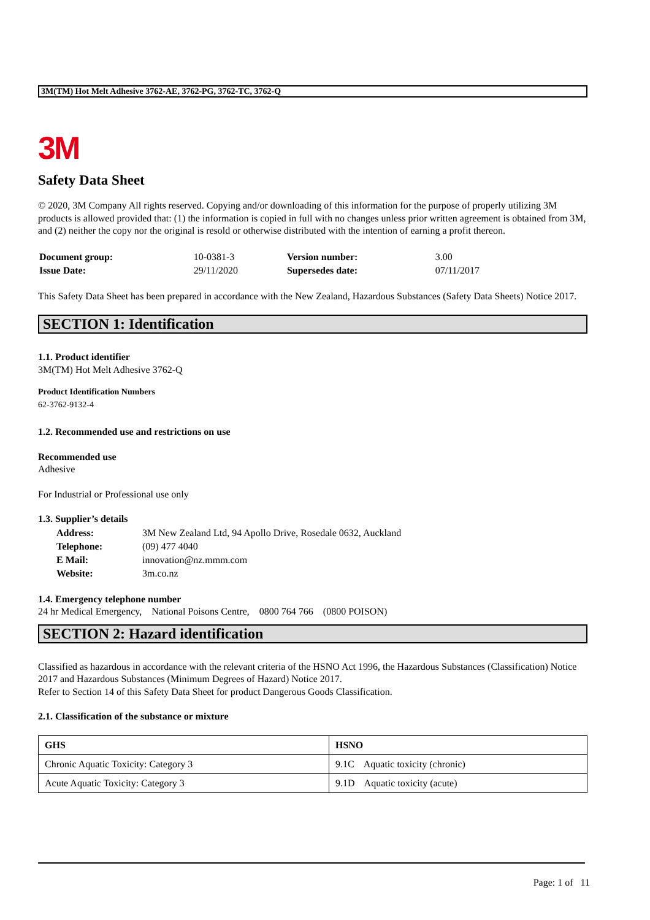3M(TM) Hot Melt Adhesive 3762-AE, 3762-PG, 3762-TC, 3762-Q
3M
Safety Data Sheet
© 2020, 3M Company All rights reserved. Copying and/or downloading of this information for the purpose of properly utilizing 3M products is allowed provided that: (1) the information is copied in full with no changes unless prior written agreement is obtained from 3M, and (2) neither the copy nor the original is resold or otherwise distributed with the intention of earning a profit thereon.
| Document group: | 10-0381-3 | Version number: | 3.00 |
| Issue Date: | 29/11/2020 | Supersedes date: | 07/11/2017 |
This Safety Data Sheet has been prepared in accordance with the New Zealand, Hazardous Substances (Safety Data Sheets) Notice 2017.
SECTION 1: Identification
1.1. Product identifier
3M(TM) Hot Melt Adhesive 3762-Q
Product Identification Numbers
62-3762-9132-4
1.2. Recommended use and restrictions on use
Recommended use
Adhesive
For Industrial or Professional use only
1.3. Supplier’s details
| Address: | 3M New Zealand Ltd, 94 Apollo Drive, Rosedale 0632, Auckland |
| Telephone: | (09) 477 4040 |
| E Mail: | innovation@nz.mmm.com |
| Website: | 3m.co.nz |
1.4. Emergency telephone number
24 hr Medical Emergency, National Poisons Centre, 0800 764 766 (0800 POISON)
SECTION 2: Hazard identification
Classified as hazardous in accordance with the relevant criteria of the HSNO Act 1996, the Hazardous Substances (Classification) Notice 2017 and Hazardous Substances (Minimum Degrees of Hazard) Notice 2017.
Refer to Section 14 of this Safety Data Sheet for product Dangerous Goods Classification.
2.1. Classification of the substance or mixture
| GHS | HSNO |
| --- | --- |
| Chronic Aquatic Toxicity: Category 3 | 9.1C Aquatic toxicity (chronic) |
| Acute Aquatic Toxicity: Category 3 | 9.1D Aquatic toxicity (acute) |
Page: 1 of 11